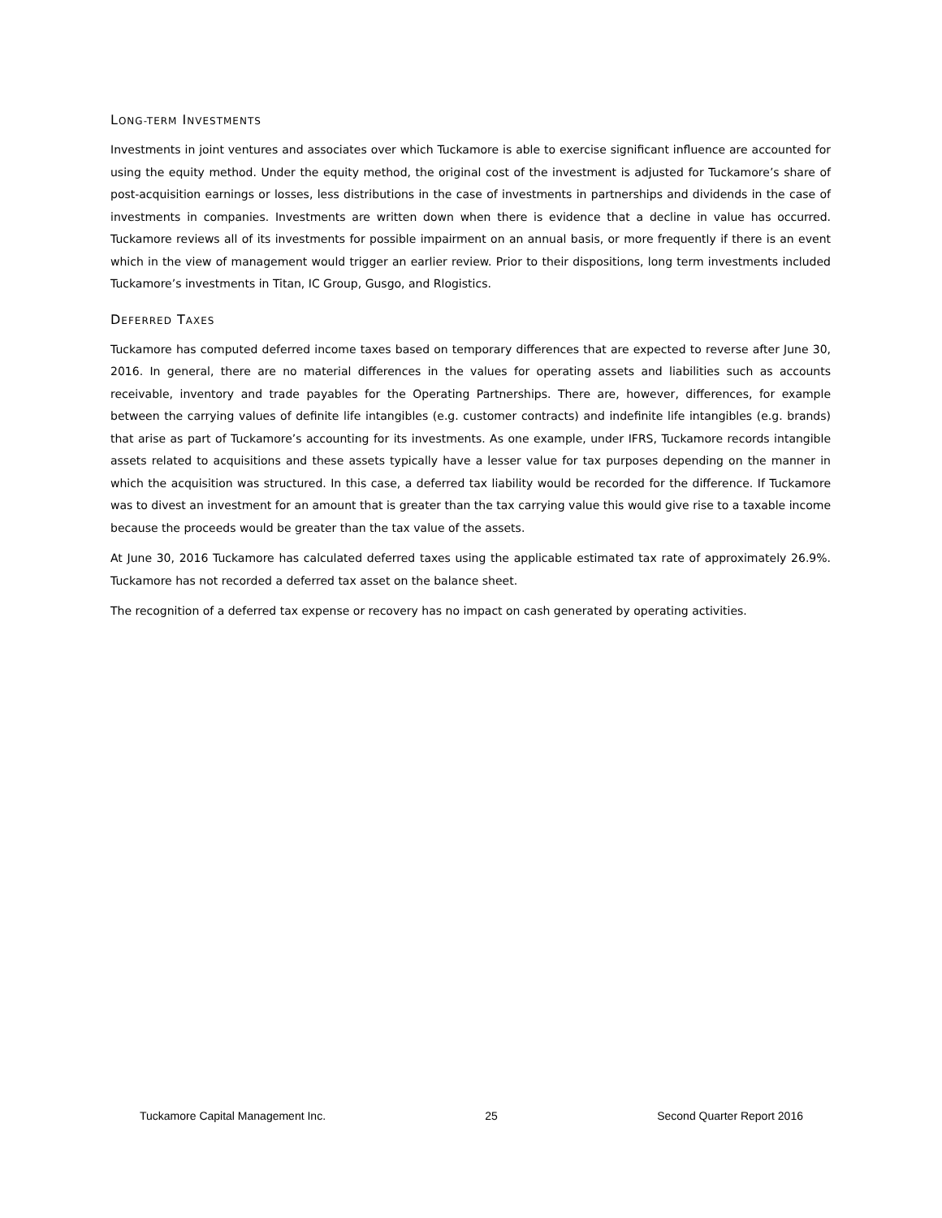LONG-TERM INVESTMENTS
Investments in joint ventures and associates over which Tuckamore is able to exercise significant influence are accounted for using the equity method. Under the equity method, the original cost of the investment is adjusted for Tuckamore’s share of post-acquisition earnings or losses, less distributions in the case of investments in partnerships and dividends in the case of investments in companies. Investments are written down when there is evidence that a decline in value has occurred. Tuckamore reviews all of its investments for possible impairment on an annual basis, or more frequently if there is an event which in the view of management would trigger an earlier review. Prior to their dispositions, long term investments included Tuckamore’s investments in Titan, IC Group, Gusgo, and Rlogistics.
DEFERRED TAXES
Tuckamore has computed deferred income taxes based on temporary differences that are expected to reverse after June 30, 2016. In general, there are no material differences in the values for operating assets and liabilities such as accounts receivable, inventory and trade payables for the Operating Partnerships. There are, however, differences, for example between the carrying values of definite life intangibles (e.g. customer contracts) and indefinite life intangibles (e.g. brands) that arise as part of Tuckamore’s accounting for its investments. As one example, under IFRS, Tuckamore records intangible assets related to acquisitions and these assets typically have a lesser value for tax purposes depending on the manner in which the acquisition was structured. In this case, a deferred tax liability would be recorded for the difference. If Tuckamore was to divest an investment for an amount that is greater than the tax carrying value this would give rise to a taxable income because the proceeds would be greater than the tax value of the assets.
At June 30, 2016 Tuckamore has calculated deferred taxes using the applicable estimated tax rate of approximately 26.9%. Tuckamore has not recorded a deferred tax asset on the balance sheet.
The recognition of a deferred tax expense or recovery has no impact on cash generated by operating activities.
Tuckamore Capital Management Inc. 25 Second Quarter Report 2016